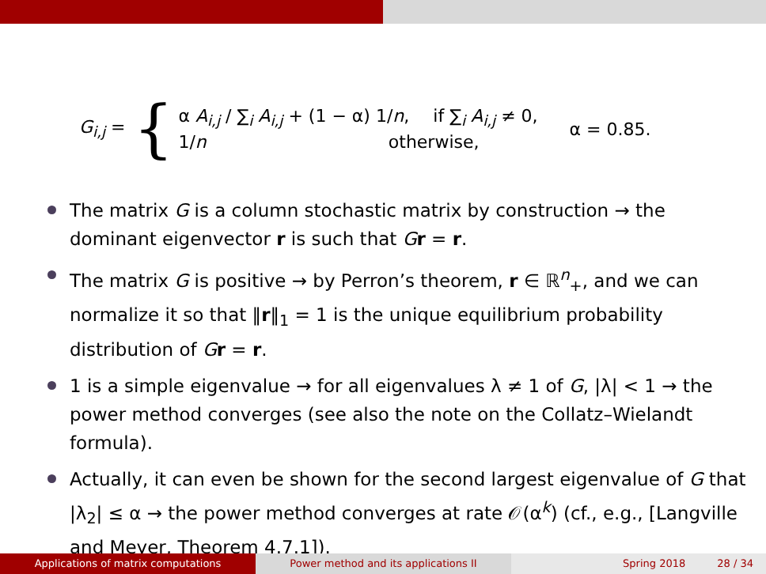G<sub>i,j</sub> =
{
α A<sub>i,j</sub> / ∑<sub>i</sub> A<sub>i,j</sub> + (1 − α) 1/n, if ∑<sub>i</sub> A<sub>i,j</sub> ≠ 0,
1/n otherwise,
α = 0.85.
The matrix G is a column stochastic matrix by construction → the dominant eigenvector r is such that Gr = r.
The matrix G is positive → by Perron’s theorem, r ∈ ℝ<sup>n</sup><sub>+</sub>, and we can normalize it so that ‖r‖<sub>1</sub> = 1 is the unique equilibrium probability distribution of Gr = r.
1 is a simple eigenvalue → for all eigenvalues λ ≠ 1 of G, |λ| < 1 → the power method converges (see also the note on the Collatz–Wielandt formula).
Actually, it can even be shown for the second largest eigenvalue of G that |λ<sub>2</sub>| ≤ α → the power method converges at rate 𝒪(α<sup>k</sup>) (cf., e.g., [Langville and Meyer, Theorem 4.7.1]).
Applications of matrix computations Power method and its applications II Spring 2018 28 / 34